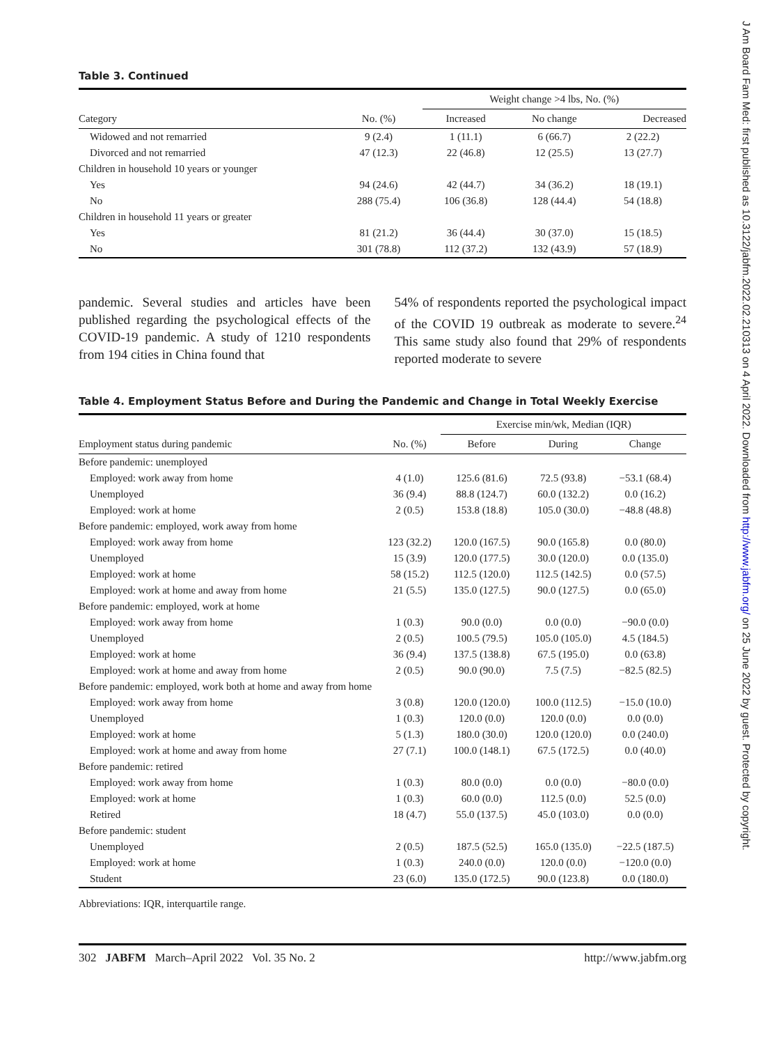J Am Board Fam Med: first published as 10.3122/jabfm.2022.02.210313 on 4 April 2022. Downloaded from http://www.jabfm.org/ on 25 June 2022 by guest. Protected by copyright.
Table 3. Continued
| | | Weight change >4 lbs, No. (%) | | |
| --- | --- | --- | --- | --- |
| Category | No. (%) | Increased | No change | Decreased |
| Widowed and not remarried | 9 (2.4) | 1 (11.1) | 6 (66.7) | 2 (22.2) |
| Divorced and not remarried | 47 (12.3) | 22 (46.8) | 12 (25.5) | 13 (27.7) |
| Children in household 10 years or younger | | | | |
| Yes | 94 (24.6) | 42 (44.7) | 34 (36.2) | 18 (19.1) |
| No | 288 (75.4) | 106 (36.8) | 128 (44.4) | 54 (18.8) |
| Children in household 11 years or greater | | | | |
| Yes | 81 (21.2) | 36 (44.4) | 30 (37.0) | 15 (18.5) |
| No | 301 (78.8) | 112 (37.2) | 132 (43.9) | 57 (18.9) |
pandemic. Several studies and articles have been published regarding the psychological effects of the COVID-19 pandemic. A study of 1210 respondents from 194 cities in China found that
54% of respondents reported the psychological impact of the COVID 19 outbreak as moderate to severe.<sup>24</sup> This same study also found that 29% of respondents reported moderate to severe
Table 4. Employment Status Before and During the Pandemic and Change in Total Weekly Exercise
| | | Exercise min/wk, Median (IQR) | | |
| --- | --- | --- | --- | --- |
| Employment status during pandemic | No. (%) | Before | During | Change |
| Before pandemic: unemployed | | | | |
| Employed: work away from home | 4 (1.0) | 125.6 (81.6) | 72.5 (93.8) | −53.1 (68.4) |
| Unemployed | 36 (9.4) | 88.8 (124.7) | 60.0 (132.2) | 0.0 (16.2) |
| Employed: work at home | 2 (0.5) | 153.8 (18.8) | 105.0 (30.0) | −48.8 (48.8) |
| Before pandemic: employed, work away from home | | | | |
| Employed: work away from home | 123 (32.2) | 120.0 (167.5) | 90.0 (165.8) | 0.0 (80.0) |
| Unemployed | 15 (3.9) | 120.0 (177.5) | 30.0 (120.0) | 0.0 (135.0) |
| Employed: work at home | 58 (15.2) | 112.5 (120.0) | 112.5 (142.5) | 0.0 (57.5) |
| Employed: work at home and away from home | 21 (5.5) | 135.0 (127.5) | 90.0 (127.5) | 0.0 (65.0) |
| Before pandemic: employed, work at home | | | | |
| Employed: work away from home | 1 (0.3) | 90.0 (0.0) | 0.0 (0.0) | −90.0 (0.0) |
| Unemployed | 2 (0.5) | 100.5 (79.5) | 105.0 (105.0) | 4.5 (184.5) |
| Employed: work at home | 36 (9.4) | 137.5 (138.8) | 67.5 (195.0) | 0.0 (63.8) |
| Employed: work at home and away from home | 2 (0.5) | 90.0 (90.0) | 7.5 (7.5) | −82.5 (82.5) |
| Before pandemic: employed, work both at home and away from home | | | | |
| Employed: work away from home | 3 (0.8) | 120.0 (120.0) | 100.0 (112.5) | −15.0 (10.0) |
| Unemployed | 1 (0.3) | 120.0 (0.0) | 120.0 (0.0) | 0.0 (0.0) |
| Employed: work at home | 5 (1.3) | 180.0 (30.0) | 120.0 (120.0) | 0.0 (240.0) |
| Employed: work at home and away from home | 27 (7.1) | 100.0 (148.1) | 67.5 (172.5) | 0.0 (40.0) |
| Before pandemic: retired | | | | |
| Employed: work away from home | 1 (0.3) | 80.0 (0.0) | 0.0 (0.0) | −80.0 (0.0) |
| Employed: work at home | 1 (0.3) | 60.0 (0.0) | 112.5 (0.0) | 52.5 (0.0) |
| Retired | 18 (4.7) | 55.0 (137.5) | 45.0 (103.0) | 0.0 (0.0) |
| Before pandemic: student | | | | |
| Unemployed | 2 (0.5) | 187.5 (52.5) | 165.0 (135.0) | −22.5 (187.5) |
| Employed: work at home | 1 (0.3) | 240.0 (0.0) | 120.0 (0.0) | −120.0 (0.0) |
| Student | 23 (6.0) | 135.0 (172.5) | 90.0 (123.8) | 0.0 (180.0) |
Abbreviations: IQR, interquartile range.
302 JABFM March–April 2022 Vol. 35 No. 2 http://www.jabfm.org